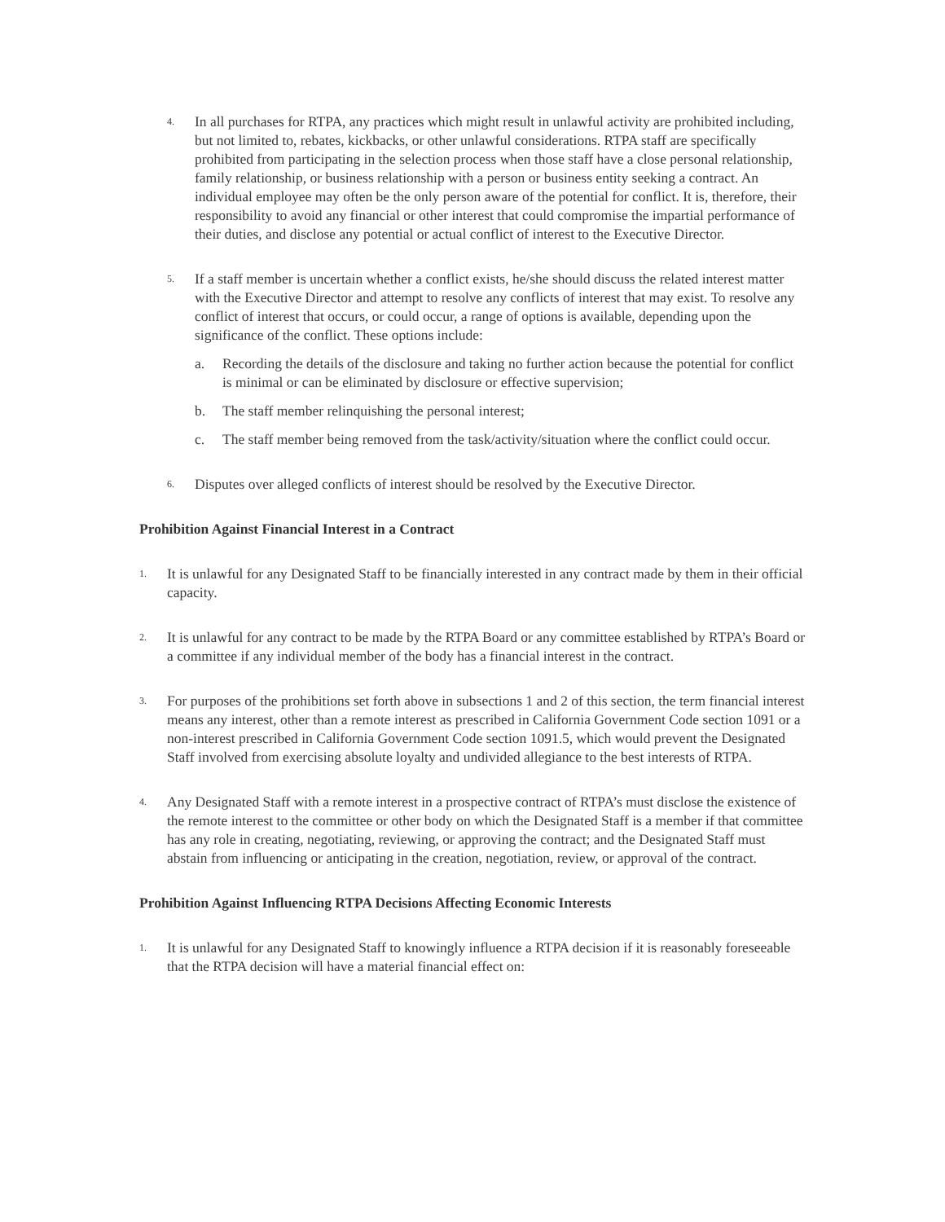4.
In all purchases for RTPA, any practices which might result in unlawful activity are prohibited including, but not limited to, rebates, kickbacks, or other unlawful considerations. RTPA staff are specifically prohibited from participating in the selection process when those staff have a close personal relationship, family relationship, or business relationship with a person or business entity seeking a contract. An individual employee may often be the only person aware of the potential for conflict. It is, therefore, their responsibility to avoid any financial or other interest that could compromise the impartial performance of their duties, and disclose any potential or actual conflict of interest to the Executive Director.
5.
If a staff member is uncertain whether a conflict exists, he/she should discuss the related interest matter with the Executive Director and attempt to resolve any conflicts of interest that may exist. To resolve any conflict of interest that occurs, or could occur, a range of options is available, depending upon the significance of the conflict. These options include:
a. Recording the details of the disclosure and taking no further action because the potential for conflict is minimal or can be eliminated by disclosure or effective supervision;
b. The staff member relinquishing the personal interest;
c. The staff member being removed from the task/activity/situation where the conflict could occur.
6.
Disputes over alleged conflicts of interest should be resolved by the Executive Director.
Prohibition Against Financial Interest in a Contract
1.
It is unlawful for any Designated Staff to be financially interested in any contract made by them in their official capacity.
2.
It is unlawful for any contract to be made by the RTPA Board or any committee established by RTPA’s Board or a committee if any individual member of the body has a financial interest in the contract.
3.
For purposes of the prohibitions set forth above in subsections 1 and 2 of this section, the term financial interest means any interest, other than a remote interest as prescribed in California Government Code section 1091 or a non-interest prescribed in California Government Code section 1091.5, which would prevent the Designated Staff involved from exercising absolute loyalty and undivided allegiance to the best interests of RTPA.
4.
Any Designated Staff with a remote interest in a prospective contract of RTPA’s must disclose the existence of the remote interest to the committee or other body on which the Designated Staff is a member if that committee has any role in creating, negotiating, reviewing, or approving the contract; and the Designated Staff must abstain from influencing or anticipating in the creation, negotiation, review, or approval of the contract.
Prohibition Against Influencing RTPA Decisions Affecting Economic Interests
1.
It is unlawful for any Designated Staff to knowingly influence a RTPA decision if it is reasonably foreseeable that the RTPA decision will have a material financial effect on: